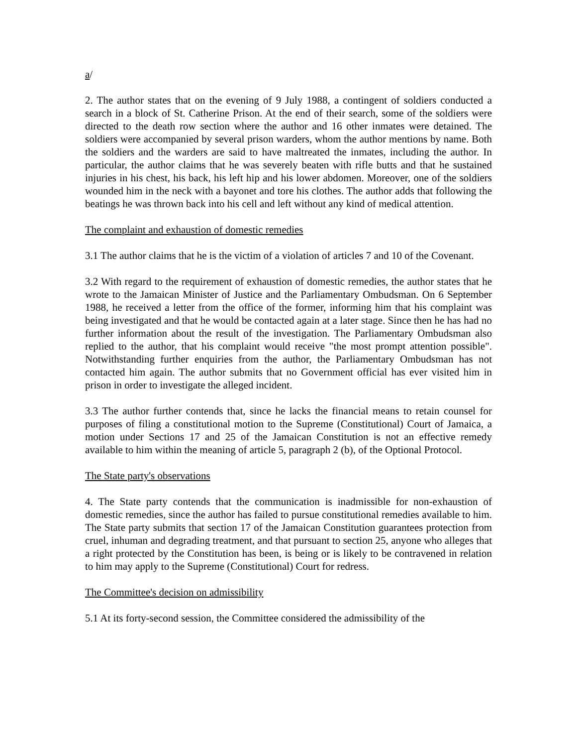a/
2. The author states that on the evening of 9 July 1988, a contingent of soldiers conducted a search in a block of St. Catherine Prison. At the end of their search, some of the soldiers were directed to the death row section where the author and 16 other inmates were detained. The soldiers were accompanied by several prison warders, whom the author mentions by name. Both the soldiers and the warders are said to have maltreated the inmates, including the author. In particular, the author claims that he was severely beaten with rifle butts and that he sustained injuries in his chest, his back, his left hip and his lower abdomen. Moreover, one of the soldiers wounded him in the neck with a bayonet and tore his clothes. The author adds that following the beatings he was thrown back into his cell and left without any kind of medical attention.
The complaint and exhaustion of domestic remedies
3.1 The author claims that he is the victim of a violation of articles 7 and 10 of the Covenant.
3.2 With regard to the requirement of exhaustion of domestic remedies, the author states that he wrote to the Jamaican Minister of Justice and the Parliamentary Ombudsman. On 6 September 1988, he received a letter from the office of the former, informing him that his complaint was being investigated and that he would be contacted again at a later stage. Since then he has had no further information about the result of the investigation. The Parliamentary Ombudsman also replied to the author, that his complaint would receive "the most prompt attention possible". Notwithstanding further enquiries from the author, the Parliamentary Ombudsman has not contacted him again. The author submits that no Government official has ever visited him in prison in order to investigate the alleged incident.
3.3 The author further contends that, since he lacks the financial means to retain counsel for purposes of filing a constitutional motion to the Supreme (Constitutional) Court of Jamaica, a motion under Sections 17 and 25 of the Jamaican Constitution is not an effective remedy available to him within the meaning of article 5, paragraph 2 (b), of the Optional Protocol.
The State party's observations
4. The State party contends that the communication is inadmissible for non-exhaustion of domestic remedies, since the author has failed to pursue constitutional remedies available to him. The State party submits that section 17 of the Jamaican Constitution guarantees protection from cruel, inhuman and degrading treatment, and that pursuant to section 25, anyone who alleges that a right protected by the Constitution has been, is being or is likely to be contravened in relation to him may apply to the Supreme (Constitutional) Court for redress.
The Committee's decision on admissibility
5.1 At its forty-second session, the Committee considered the admissibility of the